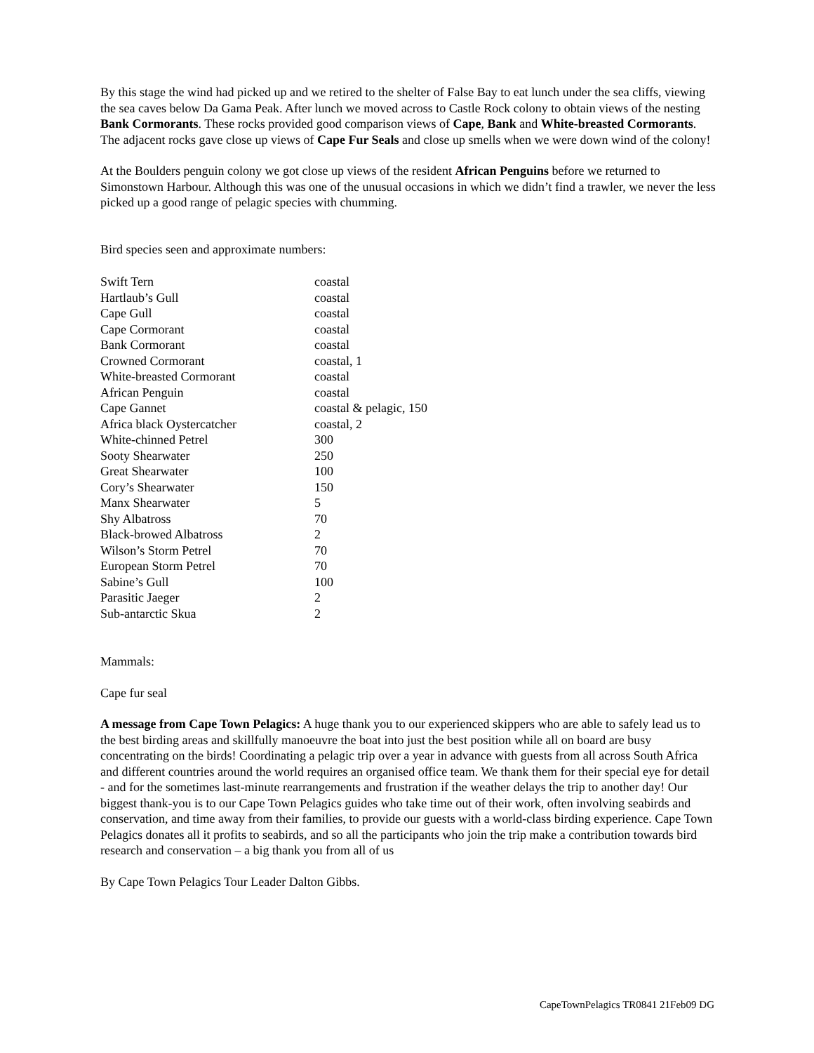By this stage the wind had picked up and we retired to the shelter of False Bay to eat lunch under the sea cliffs, viewing the sea caves below Da Gama Peak. After lunch we moved across to Castle Rock colony to obtain views of the nesting Bank Cormorants. These rocks provided good comparison views of Cape, Bank and White-breasted Cormorants. The adjacent rocks gave close up views of Cape Fur Seals and close up smells when we were down wind of the colony!
At the Boulders penguin colony we got close up views of the resident African Penguins before we returned to Simonstown Harbour. Although this was one of the unusual occasions in which we didn’t find a trawler, we never the less picked up a good range of pelagic species with chumming.
Bird species seen and approximate numbers:
| Swift Tern | coastal |
| Hartlaub’s Gull | coastal |
| Cape Gull | coastal |
| Cape Cormorant | coastal |
| Bank Cormorant | coastal |
| Crowned Cormorant | coastal, 1 |
| White-breasted Cormorant | coastal |
| African Penguin | coastal |
| Cape Gannet | coastal & pelagic, 150 |
| Africa black Oystercatcher | coastal, 2 |
| White-chinned Petrel | 300 |
| Sooty Shearwater | 250 |
| Great Shearwater | 100 |
| Cory’s Shearwater | 150 |
| Manx Shearwater | 5 |
| Shy Albatross | 70 |
| Black-browed Albatross | 2 |
| Wilson’s Storm Petrel | 70 |
| European Storm Petrel | 70 |
| Sabine’s Gull | 100 |
| Parasitic Jaeger | 2 |
| Sub-antarctic Skua | 2 |
Mammals:
Cape fur seal
A message from Cape Town Pelagics: A huge thank you to our experienced skippers who are able to safely lead us to the best birding areas and skillfully manoeuvre the boat into just the best position while all on board are busy concentrating on the birds! Coordinating a pelagic trip over a year in advance with guests from all across South Africa and different countries around the world requires an organised office team. We thank them for their special eye for detail - and for the sometimes last-minute rearrangements and frustration if the weather delays the trip to another day! Our biggest thank-you is to our Cape Town Pelagics guides who take time out of their work, often involving seabirds and conservation, and time away from their families, to provide our guests with a world-class birding experience. Cape Town Pelagics donates all it profits to seabirds, and so all the participants who join the trip make a contribution towards bird research and conservation – a big thank you from all of us
By Cape Town Pelagics Tour Leader Dalton Gibbs.
CapeTownPelagics TR0841 21Feb09 DG